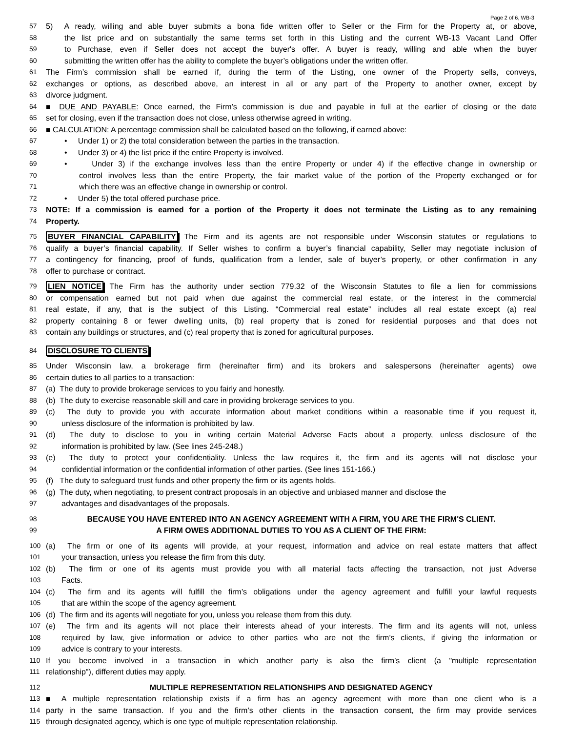Page 2 of 6, WB-3
57 5) A ready, willing and able buyer submits a bona fide written offer to Seller or the Firm for the Property at, or above,
58 the list price and on substantially the same terms set forth in this Listing and the current WB-13 Vacant Land Offer
59 to Purchase, even if Seller does not accept the buyer's offer. A buyer is ready, willing and able when the buyer
60 submitting the written offer has the ability to complete the buyer’s obligations under the written offer.
61 The Firm’s commission shall be earned if, during the term of the Listing, one owner of the Property sells, conveys,
62 exchanges or options, as described above, an interest in all or any part of the Property to another owner, except by
63 divorce judgment.
64 ■ DUE AND PAYABLE: Once earned, the Firm’s commission is due and payable in full at the earlier of closing or the date
65 set for closing, even if the transaction does not close, unless otherwise agreed in writing.
66 ■ CALCULATION: A percentage commission shall be calculated based on the following, if earned above:
67 • Under 1) or 2) the total consideration between the parties in the transaction.
68 • Under 3) or 4) the list price if the entire Property is involved.
69 • Under 3) if the exchange involves less than the entire Property or under 4) if the effective change in ownership or
70 control involves less than the entire Property, the fair market value of the portion of the Property exchanged or for
71 which there was an effective change in ownership or control.
72 • Under 5) the total offered purchase price.
73 NOTE: If a commission is earned for a portion of the Property it does not terminate the Listing as to any remaining
74 Property.
75 BUYER FINANCIAL CAPABILITY The Firm and its agents are not responsible under Wisconsin statutes or regulations to
76 qualify a buyer’s financial capability. If Seller wishes to confirm a buyer’s financial capability, Seller may negotiate inclusion of
77 a contingency for financing, proof of funds, qualification from a lender, sale of buyer’s property, or other confirmation in any
78 offer to purchase or contract.
79 LIEN NOTICE The Firm has the authority under section 779.32 of the Wisconsin Statutes to file a lien for commissions
80 or compensation earned but not paid when due against the commercial real estate, or the interest in the commercial
81 real estate, if any, that is the subject of this Listing. “Commercial real estate” includes all real estate except (a) real
82 property containing 8 or fewer dwelling units, (b) real property that is zoned for residential purposes and that does not
83 contain any buildings or structures, and (c) real property that is zoned for agricultural purposes.
84 DISCLOSURE TO CLIENTS
85 Under Wisconsin law, a brokerage firm (hereinafter firm) and its brokers and salespersons (hereinafter agents) owe
86 certain duties to all parties to a transaction:
87 (a) The duty to provide brokerage services to you fairly and honestly.
88 (b) The duty to exercise reasonable skill and care in providing brokerage services to you.
89 (c) The duty to provide you with accurate information about market conditions within a reasonable time if you request it,
90 unless disclosure of the information is prohibited by law.
91 (d) The duty to disclose to you in writing certain Material Adverse Facts about a property, unless disclosure of the
92 information is prohibited by law. (See lines 245-248.)
93 (e) The duty to protect your confidentiality. Unless the law requires it, the firm and its agents will not disclose your
94 confidential information or the confidential information of other parties. (See lines 151-166.)
95 (f) The duty to safeguard trust funds and other property the firm or its agents holds.
96 (g) The duty, when negotiating, to present contract proposals in an objective and unbiased manner and disclose the
97 advantages and disadvantages of the proposals.
98 BECAUSE YOU HAVE ENTERED INTO AN AGENCY AGREEMENT WITH A FIRM, YOU ARE THE FIRM'S CLIENT.
99 A FIRM OWES ADDITIONAL DUTIES TO YOU AS A CLIENT OF THE FIRM:
100 (a) The firm or one of its agents will provide, at your request, information and advice on real estate matters that affect
101 your transaction, unless you release the firm from this duty.
102 (b) The firm or one of its agents must provide you with all material facts affecting the transaction, not just Adverse
103 Facts.
104 (c) The firm and its agents will fulfill the firm’s obligations under the agency agreement and fulfill your lawful requests
105 that are within the scope of the agency agreement.
106 (d) The firm and its agents will negotiate for you, unless you release them from this duty.
107 (e) The firm and its agents will not place their interests ahead of your interests. The firm and its agents will not, unless
108 required by law, give information or advice to other parties who are not the firm’s clients, if giving the information or
109 advice is contrary to your interests.
110 If you become involved in a transaction in which another party is also the firm’s client (a "multiple representation
111 relationship"), different duties may apply.
112 MULTIPLE REPRESENTATION RELATIONSHIPS AND DESIGNATED AGENCY
113 ■ A multiple representation relationship exists if a firm has an agency agreement with more than one client who is a
114 party in the same transaction. If you and the firm’s other clients in the transaction consent, the firm may provide services
115 through designated agency, which is one type of multiple representation relationship.